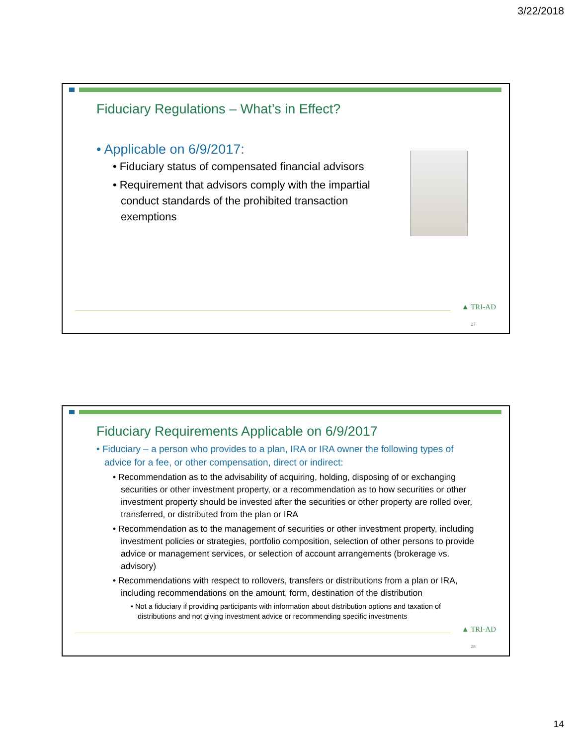3/22/2018
Fiduciary Regulations – What’s in Effect?
• Applicable on 6/9/2017:
• Fiduciary status of compensated financial advisors
• Requirement that advisors comply with the impartial conduct standards of the prohibited transaction exemptions
▲ TRI-AD
27
Fiduciary Requirements Applicable on 6/9/2017
• Fiduciary – a person who provides to a plan, IRA or IRA owner the following types of advice for a fee, or other compensation, direct or indirect:
• Recommendation as to the advisability of acquiring, holding, disposing of or exchanging securities or other investment property, or a recommendation as to how securities or other investment property should be invested after the securities or other property are rolled over, transferred, or distributed from the plan or IRA
• Recommendation as to the management of securities or other investment property, including investment policies or strategies, portfolio composition, selection of other persons to provide advice or management services, or selection of account arrangements (brokerage vs. advisory)
• Recommendations with respect to rollovers, transfers or distributions from a plan or IRA, including recommendations on the amount, form, destination of the distribution
• Not a fiduciary if providing participants with information about distribution options and taxation of distributions and not giving investment advice or recommending specific investments
▲ TRI-AD
28
14